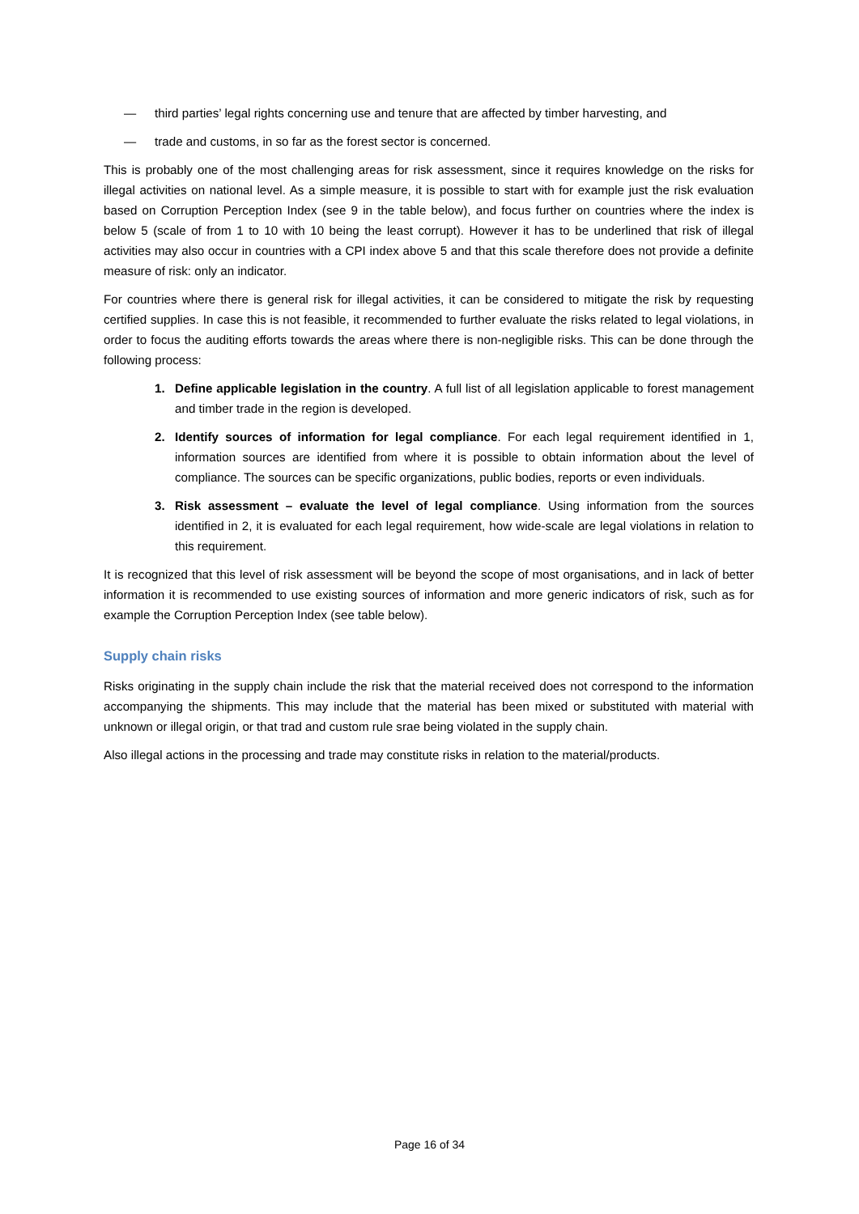— third parties’ legal rights concerning use and tenure that are affected by timber harvesting, and
— trade and customs, in so far as the forest sector is concerned.
This is probably one of the most challenging areas for risk assessment, since it requires knowledge on the risks for illegal activities on national level. As a simple measure, it is possible to start with for example just the risk evaluation based on Corruption Perception Index (see 9 in the table below), and focus further on countries where the index is below 5 (scale of from 1 to 10 with 10 being the least corrupt). However it has to be underlined that risk of illegal activities may also occur in countries with a CPI index above 5 and that this scale therefore does not provide a definite measure of risk: only an indicator.
For countries where there is general risk for illegal activities, it can be considered to mitigate the risk by requesting certified supplies. In case this is not feasible, it recommended to further evaluate the risks related to legal violations, in order to focus the auditing efforts towards the areas where there is non-negligible risks. This can be done through the following process:
1. Define applicable legislation in the country. A full list of all legislation applicable to forest management and timber trade in the region is developed.
2. Identify sources of information for legal compliance. For each legal requirement identified in 1, information sources are identified from where it is possible to obtain information about the level of compliance. The sources can be specific organizations, public bodies, reports or even individuals.
3. Risk assessment – evaluate the level of legal compliance. Using information from the sources identified in 2, it is evaluated for each legal requirement, how wide-scale are legal violations in relation to this requirement.
It is recognized that this level of risk assessment will be beyond the scope of most organisations, and in lack of better information it is recommended to use existing sources of information and more generic indicators of risk, such as for example the Corruption Perception Index (see table below).
Supply chain risks
Risks originating in the supply chain include the risk that the material received does not correspond to the information accompanying the shipments. This may include that the material has been mixed or substituted with material with unknown or illegal origin, or that trad and custom rule srae being violated in the supply chain.
Also illegal actions in the processing and trade may constitute risks in relation to the material/products.
Page 16 of 34